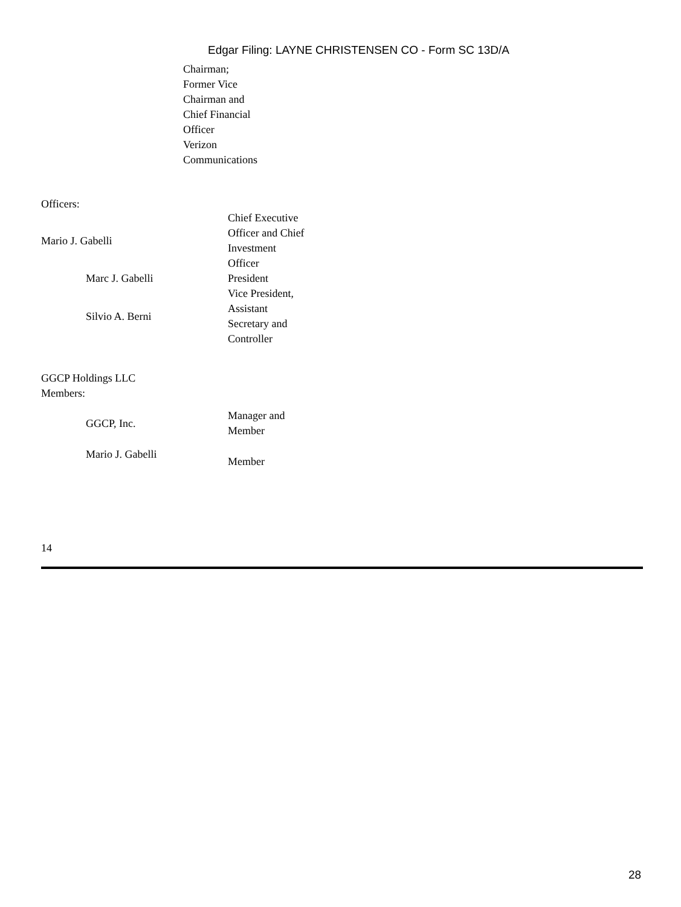Edgar Filing: LAYNE CHRISTENSEN CO - Form SC 13D/A
| | Chairman; Former Vice Chairman and Chief Financial Officer Verizon Communications |
Officers:
| Mario J. Gabelli | Chief Executive Officer and Chief Investment Officer |
| Marc J. Gabelli | President |
| Silvio A. Berni | Vice President, Assistant Secretary and Controller |
GGCP Holdings LLC
Members:
| GGCP, Inc. | Manager and Member |
| Mario J. Gabelli | Member |
14
28